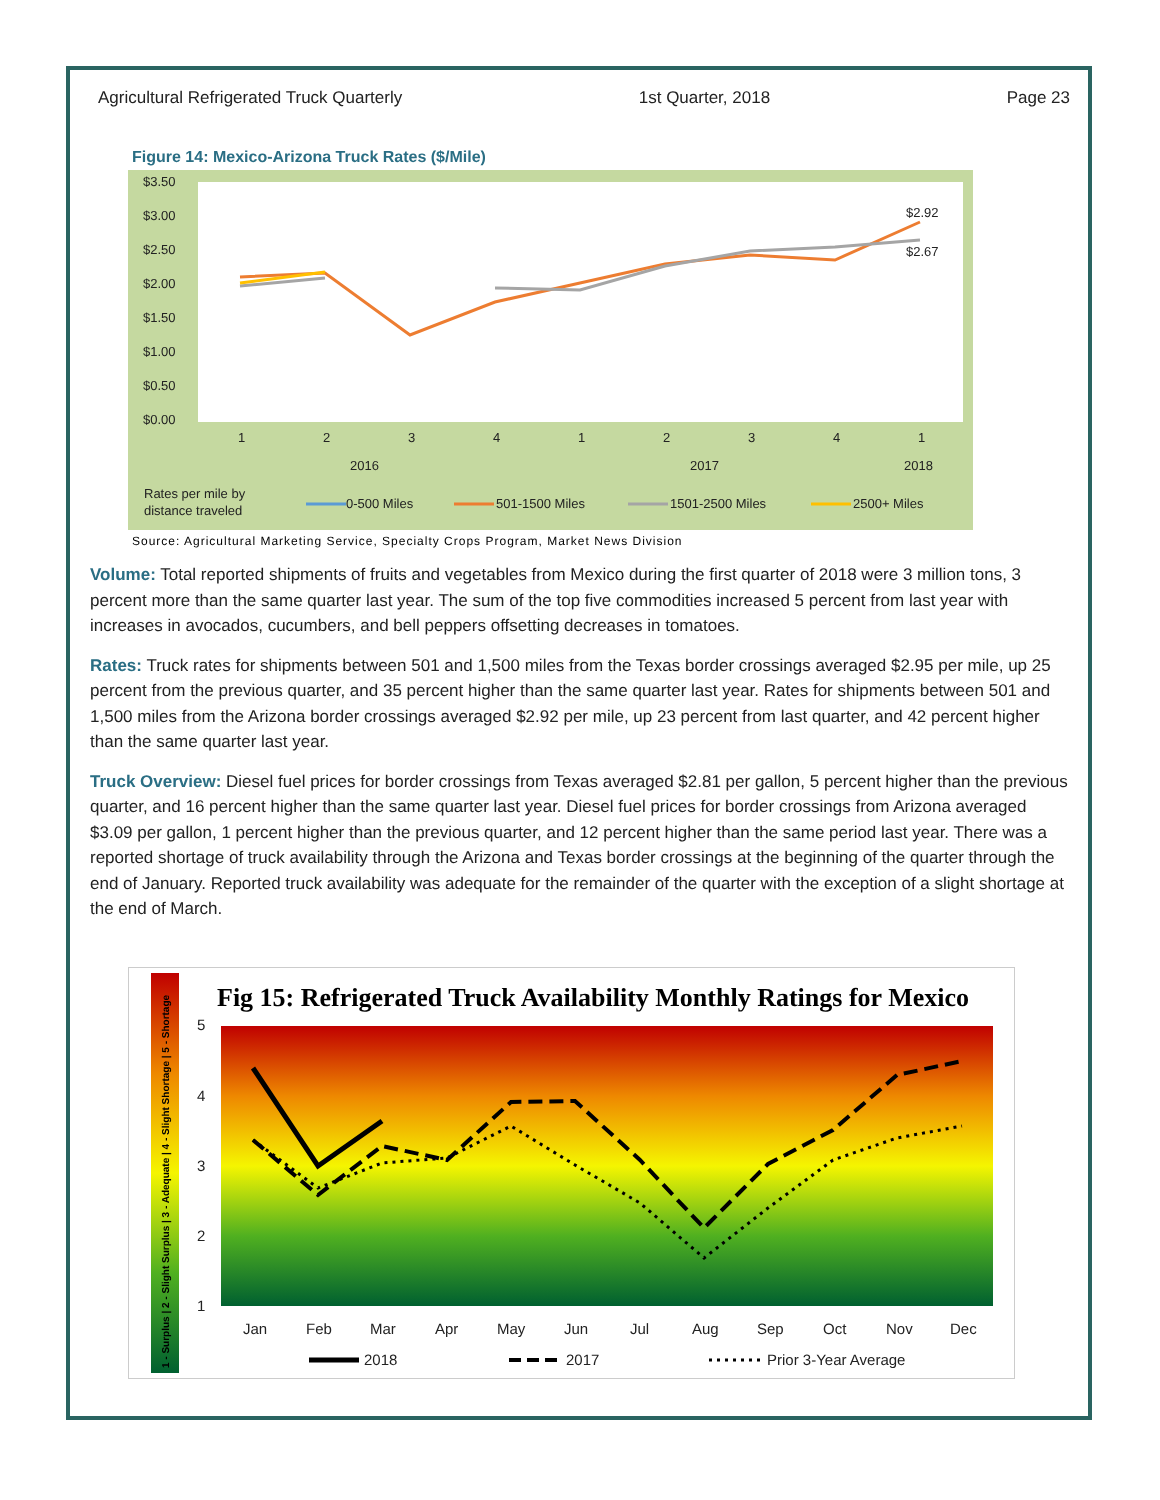Agricultural Refrigerated Truck Quarterly 1st Quarter, 2018 Page 23
Figure 14: Mexico-Arizona Truck Rates ($/Mile)
$3.50
$3.00
$2.50
$2.00
$1.50
$1.00
$0.50
$0.00
1
2
3
4
1
2
3
4
1
2016
2017
2018
$2.92
$2.67
Rates per mile by
distance traveled
0-500 Miles
501-1500 Miles
1501-2500 Miles
2500+ Miles
Source: Agricultural Marketing Service, Specialty Crops Program, Market News Division
Volume: Total reported shipments of fruits and vegetables from Mexico during the first quarter of 2018 were 3 million tons, 3 percent more than the same quarter last year. The sum of the top five commodities increased 5 percent from last year with increases in avocados, cucumbers, and bell peppers offsetting decreases in tomatoes.
Rates: Truck rates for shipments between 501 and 1,500 miles from the Texas border crossings averaged $2.95 per mile, up 25 percent from the previous quarter, and 35 percent higher than the same quarter last year. Rates for shipments between 501 and 1,500 miles from the Arizona border crossings averaged $2.92 per mile, up 23 percent from last quarter, and 42 percent higher than the same quarter last year.
Truck Overview: Diesel fuel prices for border crossings from Texas averaged $2.81 per gallon, 5 percent higher than the previous quarter, and 16 percent higher than the same quarter last year. Diesel fuel prices for border crossings from Arizona averaged $3.09 per gallon, 1 percent higher than the previous quarter, and 12 percent higher than the same period last year. There was a reported shortage of truck availability through the Arizona and Texas border crossings at the beginning of the quarter through the end of January. Reported truck availability was adequate for the remainder of the quarter with the exception of a slight shortage at the end of March.
1 - Surplus | 2 - Slight Surplus | 3 - Adequate | 4 - Slight Shortage | 5 - Shortage
Fig 15: Refrigerated Truck Availability Monthly Ratings for Mexico
5
4
3
2
1
Jan
Feb
Mar
Apr
May
Jun
Jul
Aug
Sep
Oct
Nov
Dec
2018
2017
Prior 3-Year Average